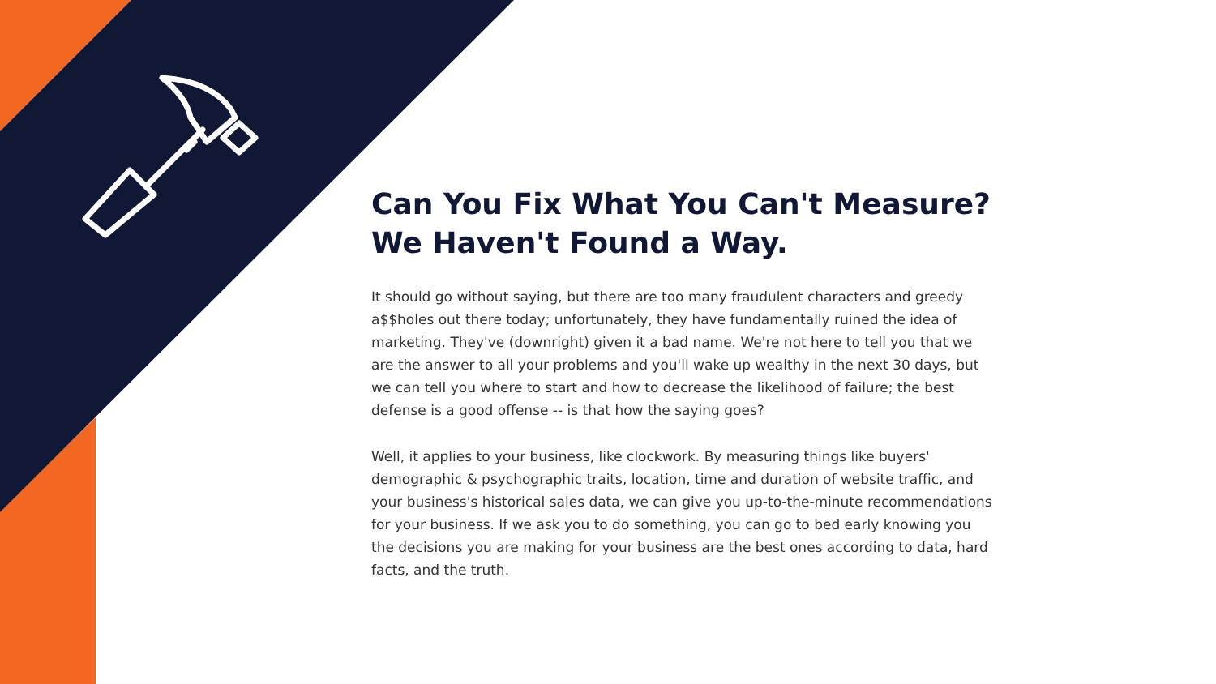Can You Fix What You Can't Measure? We Haven't Found a Way.
It should go without saying, but there are too many fraudulent characters and greedy a$$holes out there today; unfortunately, they have fundamentally ruined the idea of marketing. They've (downright) given it a bad name. We're not here to tell you that we are the answer to all your problems and you'll wake up wealthy in the next 30 days, but we can tell you where to start and how to decrease the likelihood of failure; the best defense is a good offense -- is that how the saying goes?
Well, it applies to your business, like clockwork. By measuring things like buyers' demographic & psychographic traits, location, time and duration of website traffic, and your business's historical sales data, we can give you up-to-the-minute recommendations for your business. If we ask you to do something, you can go to bed early knowing you the decisions you are making for your business are the best ones according to data, hard facts, and the truth.